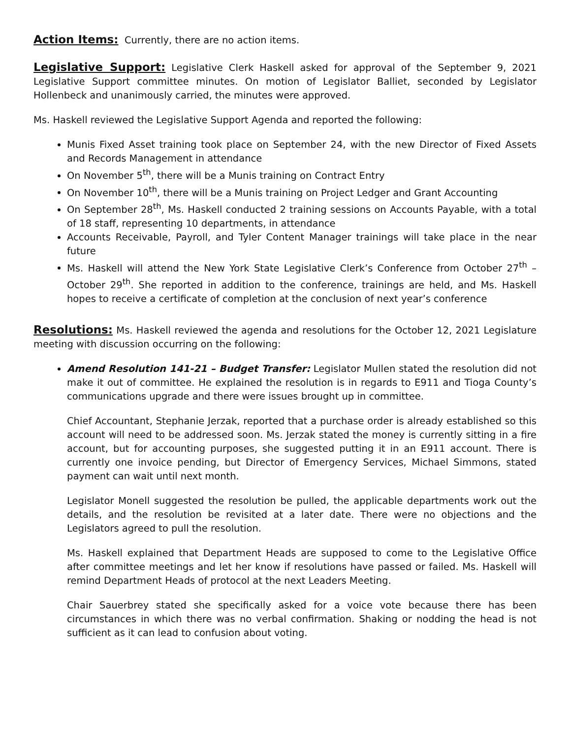Action Items: Currently, there are no action items.
Legislative Support: Legislative Clerk Haskell asked for approval of the September 9, 2021 Legislative Support committee minutes. On motion of Legislator Balliet, seconded by Legislator Hollenbeck and unanimously carried, the minutes were approved.
Ms. Haskell reviewed the Legislative Support Agenda and reported the following:
Munis Fixed Asset training took place on September 24, with the new Director of Fixed Assets and Records Management in attendance
On November 5<sup>th</sup>, there will be a Munis training on Contract Entry
On November 10<sup>th</sup>, there will be a Munis training on Project Ledger and Grant Accounting
On September 28<sup>th</sup>, Ms. Haskell conducted 2 training sessions on Accounts Payable, with a total of 18 staff, representing 10 departments, in attendance
Accounts Receivable, Payroll, and Tyler Content Manager trainings will take place in the near future
Ms. Haskell will attend the New York State Legislative Clerk’s Conference from October 27<sup>th</sup> – October 29<sup>th</sup>. She reported in addition to the conference, trainings are held, and Ms. Haskell hopes to receive a certificate of completion at the conclusion of next year’s conference
Resolutions: Ms. Haskell reviewed the agenda and resolutions for the October 12, 2021 Legislature meeting with discussion occurring on the following:
Amend Resolution 141-21 – Budget Transfer: Legislator Mullen stated the resolution did not make it out of committee. He explained the resolution is in regards to E911 and Tioga County’s communications upgrade and there were issues brought up in committee.
Chief Accountant, Stephanie Jerzak, reported that a purchase order is already established so this account will need to be addressed soon. Ms. Jerzak stated the money is currently sitting in a fire account, but for accounting purposes, she suggested putting it in an E911 account. There is currently one invoice pending, but Director of Emergency Services, Michael Simmons, stated payment can wait until next month.
Legislator Monell suggested the resolution be pulled, the applicable departments work out the details, and the resolution be revisited at a later date. There were no objections and the Legislators agreed to pull the resolution.
Ms. Haskell explained that Department Heads are supposed to come to the Legislative Office after committee meetings and let her know if resolutions have passed or failed. Ms. Haskell will remind Department Heads of protocol at the next Leaders Meeting.
Chair Sauerbrey stated she specifically asked for a voice vote because there has been circumstances in which there was no verbal confirmation. Shaking or nodding the head is not sufficient as it can lead to confusion about voting.